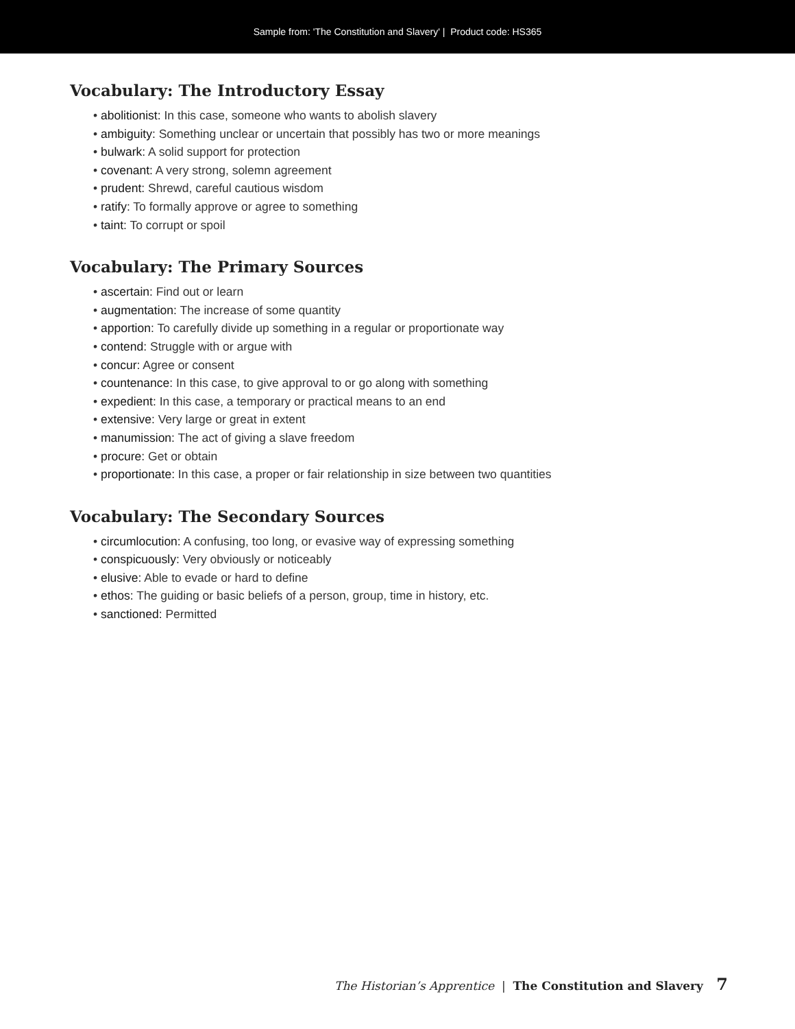Sample from: 'The Constitution and Slavery' | Product code: HS365
Vocabulary: The Introductory Essay
• abolitionist: In this case, someone who wants to abolish slavery
• ambiguity: Something unclear or uncertain that possibly has two or more meanings
• bulwark: A solid support for protection
• covenant: A very strong, solemn agreement
• prudent: Shrewd, careful cautious wisdom
• ratify: To formally approve or agree to something
• taint: To corrupt or spoil
Vocabulary: The Primary Sources
• ascertain: Find out or learn
• augmentation: The increase of some quantity
• apportion: To carefully divide up something in a regular or proportionate way
• contend: Struggle with or argue with
• concur: Agree or consent
• countenance: In this case, to give approval to or go along with something
• expedient: In this case, a temporary or practical means to an end
• extensive: Very large or great in extent
• manumission: The act of giving a slave freedom
• procure: Get or obtain
• proportionate: In this case, a proper or fair relationship in size between two quantities
Vocabulary: The Secondary Sources
• circumlocution: A confusing, too long, or evasive way of expressing something
• conspicuously: Very obviously or noticeably
• elusive: Able to evade or hard to define
• ethos: The guiding or basic beliefs of a person, group, time in history, etc.
• sanctioned: Permitted
The Historian’s Apprentice | The Constitution and Slavery 7